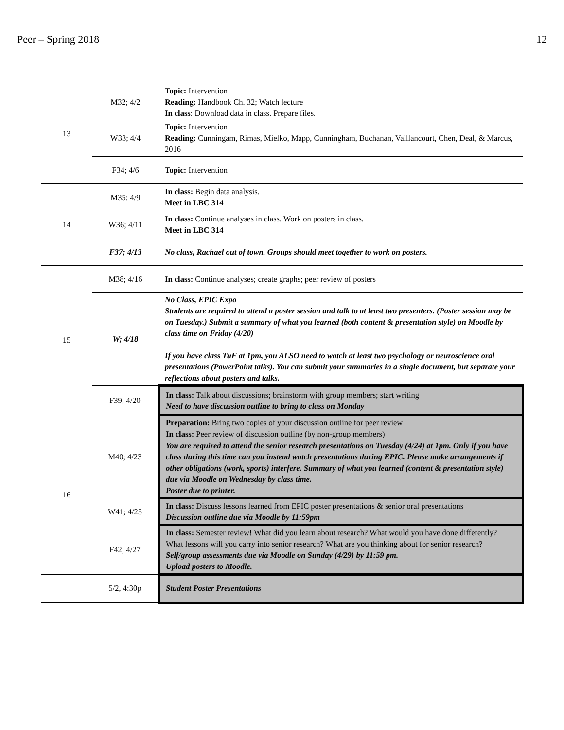Peer – Spring 2018 12
| 13 | M32; 4/2 | Topic: Intervention Reading: Handbook Ch. 32; Watch lecture In class : Download data in class. Prepare files. |
| | W33; 4/4 | Topic: Intervention Reading: Cunningam, Rimas, Mielko, Mapp, Cunningham, Buchanan, Vaillancourt, Chen, Deal, & Marcus, 2016 |
| | F34; 4/6 | Topic: Intervention |
| 14 | M35; 4/9 | In class: Begin data analysis. Meet in LBC 314 |
| | W36; 4/11 | In class: Continue analyses in class. Work on posters in class. Meet in LBC 314 |
| | F37; 4/13 | No class, Rachael out of town. Groups should meet together to work on posters. |
| 15 | M38; 4/16 | In class: Continue analyses; create graphs; peer review of posters |
| | W; 4/18 | No Class, EPIC Expo Students are required to attend a poster session and talk to at least two presenters. (Poster session may be on Tuesday.) Submit a summary of what you learned (both content & presentation style) on Moodle by class time on Friday (4/20) If you have class TuF at 1pm, you ALSO need to watch at least two psychology or neuroscience oral presentations (PowerPoint talks). You can submit your summaries in a single document, but separate your reflections about posters and talks. |
| | F39; 4/20 | In class: Talk about discussions; brainstorm with group members; start writing Need to have discussion outline to bring to class on Monday |
| 16 | M40; 4/23 | Preparation: Bring two copies of your discussion outline for peer review In class: Peer review of discussion outline (by non-group members) You are required to attend the senior research presentations on Tuesday (4/24) at 1pm. Only if you have class during this time can you instead watch presentations during EPIC. Please make arrangements if other obligations (work, sports) interfere. Summary of what you learned (content & presentation style) due via Moodle on Wednesday by class time. Poster due to printer. |
| | W41; 4/25 | In class: Discuss lessons learned from EPIC poster presentations & senior oral presentations Discussion outline due via Moodle by 11:59pm |
| | F42; 4/27 | In class: Semester review! What did you learn about research? What would you have done differently? What lessons will you carry into senior research? What are you thinking about for senior research? Self/group assessments due via Moodle on Sunday (4/29) by 11:59 pm. Upload posters to Moodle. |
| | 5/2, 4:30p | Student Poster Presentations |